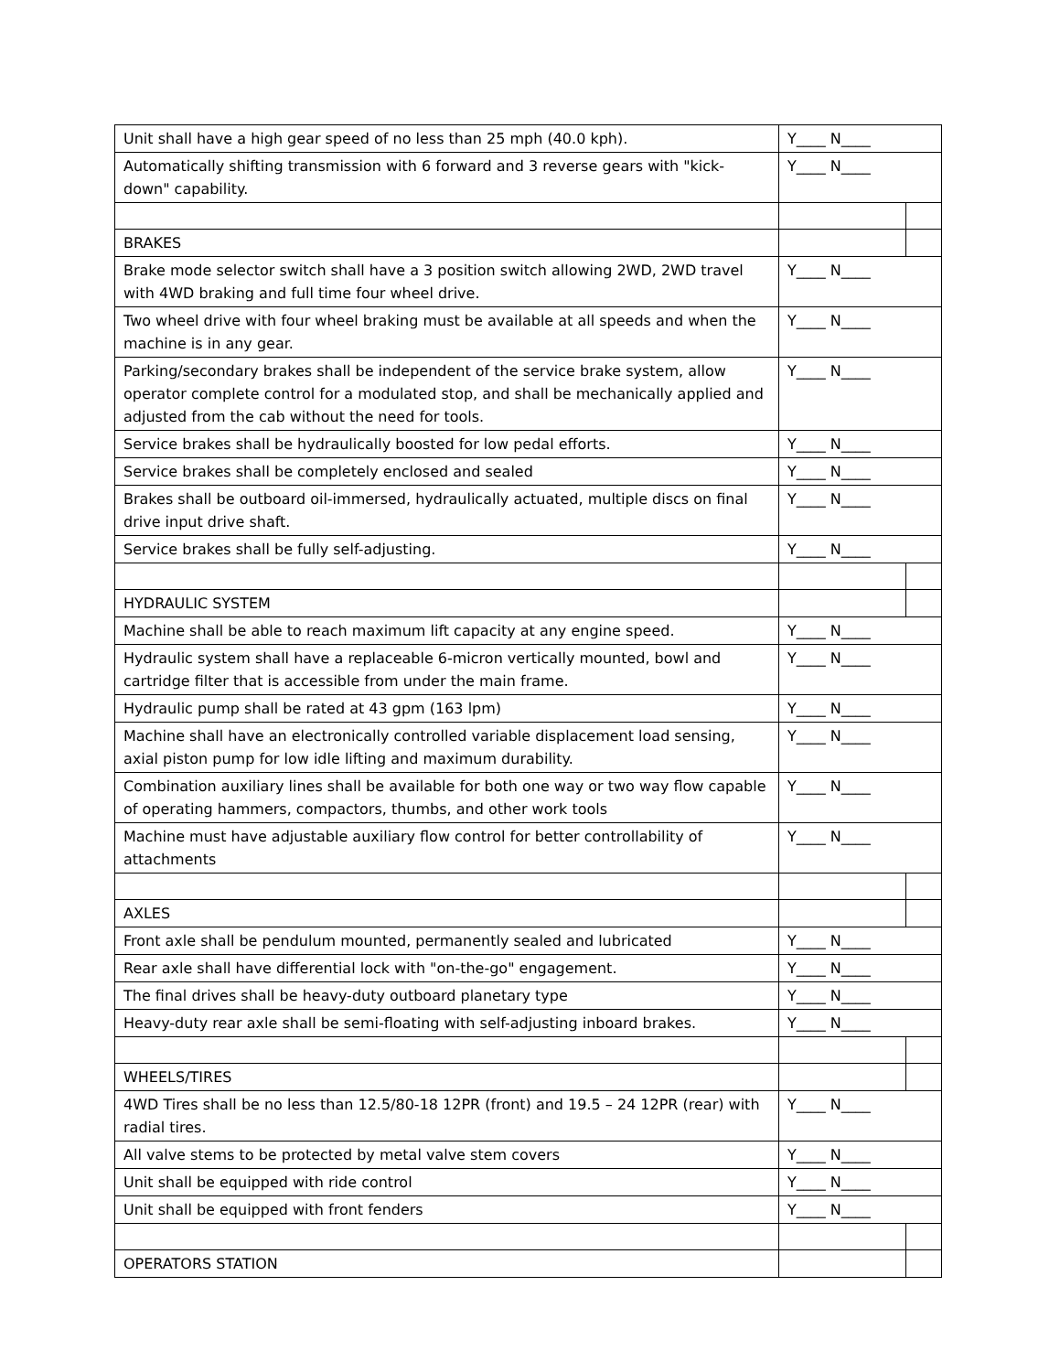| Unit shall have a high gear speed of no less than 25 mph (40.0 kph). | Y____ N____ | |
| Automatically shifting transmission with 6 forward and 3 reverse gears with "kick-down" capability. | Y____ N____ | |
| BRAKES | | |
| Brake mode selector switch shall have a 3 position switch allowing 2WD, 2WD travel with 4WD braking and full time four wheel drive. | Y____ N____ | |
| Two wheel drive with four wheel braking must be available at all speeds and when the machine is in any gear. | Y____ N____ | |
| Parking/secondary brakes shall be independent of the service brake system, allow operator complete control for a modulated stop, and shall be mechanically applied and adjusted from the cab without the need for tools. | Y____ N____ | |
| Service brakes shall be hydraulically boosted for low pedal efforts. | Y____ N____ | |
| Service brakes shall be completely enclosed and sealed | Y____ N____ | |
| Brakes shall be outboard oil-immersed, hydraulically actuated, multiple discs on final drive input drive shaft. | Y____ N____ | |
| Service brakes shall be fully self-adjusting. | Y____ N____ | |
| HYDRAULIC SYSTEM | | |
| Machine shall be able to reach maximum lift capacity at any engine speed. | Y____ N____ | |
| Hydraulic system shall have a replaceable 6-micron vertically mounted, bowl and cartridge filter that is accessible from under the main frame. | Y____ N____ | |
| Hydraulic pump shall be rated at 43 gpm (163 lpm) | Y____ N____ | |
| Machine shall have an electronically controlled variable displacement load sensing, axial piston pump for low idle lifting and maximum durability. | Y____ N____ | |
| Combination auxiliary lines shall be available for both one way or two way flow capable of operating hammers, compactors, thumbs, and other work tools | Y____ N____ | |
| Machine must have adjustable auxiliary flow control for better controllability of attachments | Y____ N____ | |
| AXLES | | |
| Front axle shall be pendulum mounted, permanently sealed and lubricated | Y____ N____ | |
| Rear axle shall have differential lock with "on-the-go" engagement. | Y____ N____ | |
| The final drives shall be heavy-duty outboard planetary type | Y____ N____ | |
| Heavy-duty rear axle shall be semi-floating with self-adjusting inboard brakes. | Y____ N____ | |
| WHEELS/TIRES | | |
| 4WD Tires shall be no less than 12.5/80-18 12PR (front) and 19.5 – 24 12PR (rear) with radial tires. | Y____ N____ | |
| All valve stems to be protected by metal valve stem covers | Y____ N____ | |
| Unit shall be equipped with ride control | Y____ N____ | |
| Unit shall be equipped with front fenders | Y____ N____ | |
| OPERATORS STATION | | |